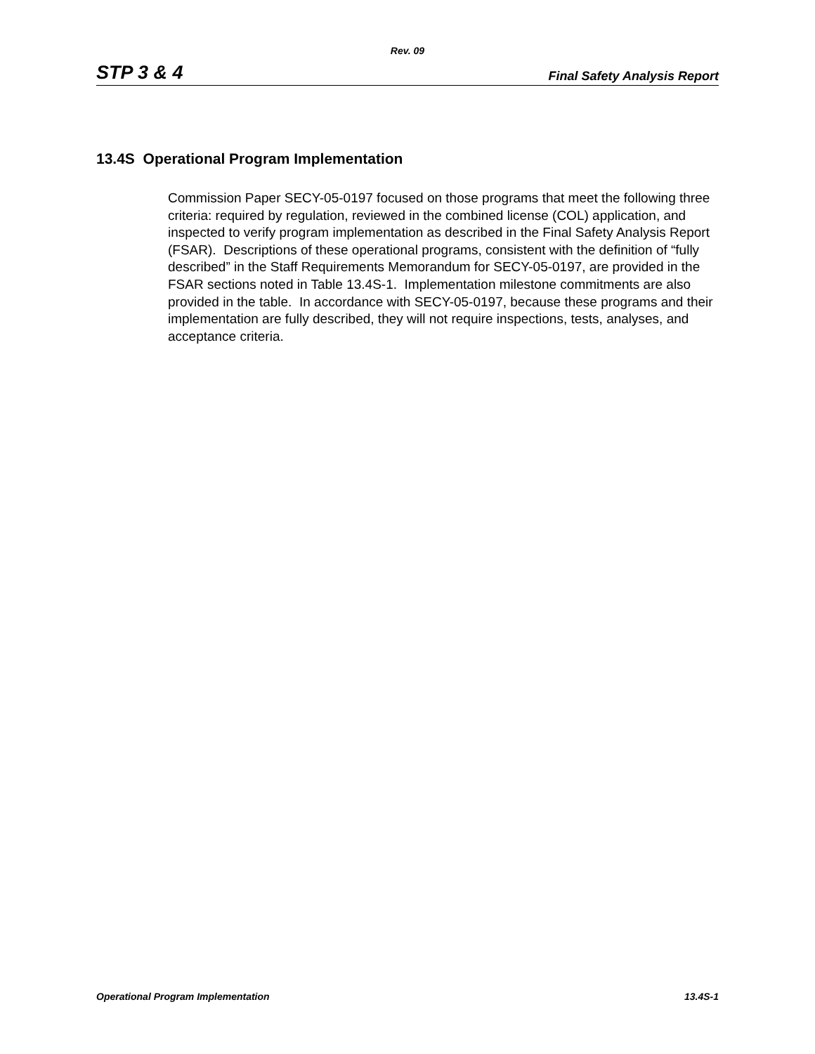Rev. 09
STP 3 & 4 Final Safety Analysis Report
13.4S Operational Program Implementation
Commission Paper SECY-05-0197 focused on those programs that meet the following three criteria: required by regulation, reviewed in the combined license (COL) application, and inspected to verify program implementation as described in the Final Safety Analysis Report (FSAR). Descriptions of these operational programs, consistent with the definition of “fully described” in the Staff Requirements Memorandum for SECY-05-0197, are provided in the FSAR sections noted in Table 13.4S-1. Implementation milestone commitments are also provided in the table. In accordance with SECY-05-0197, because these programs and their implementation are fully described, they will not require inspections, tests, analyses, and acceptance criteria.
Operational Program Implementation 13.4S-1